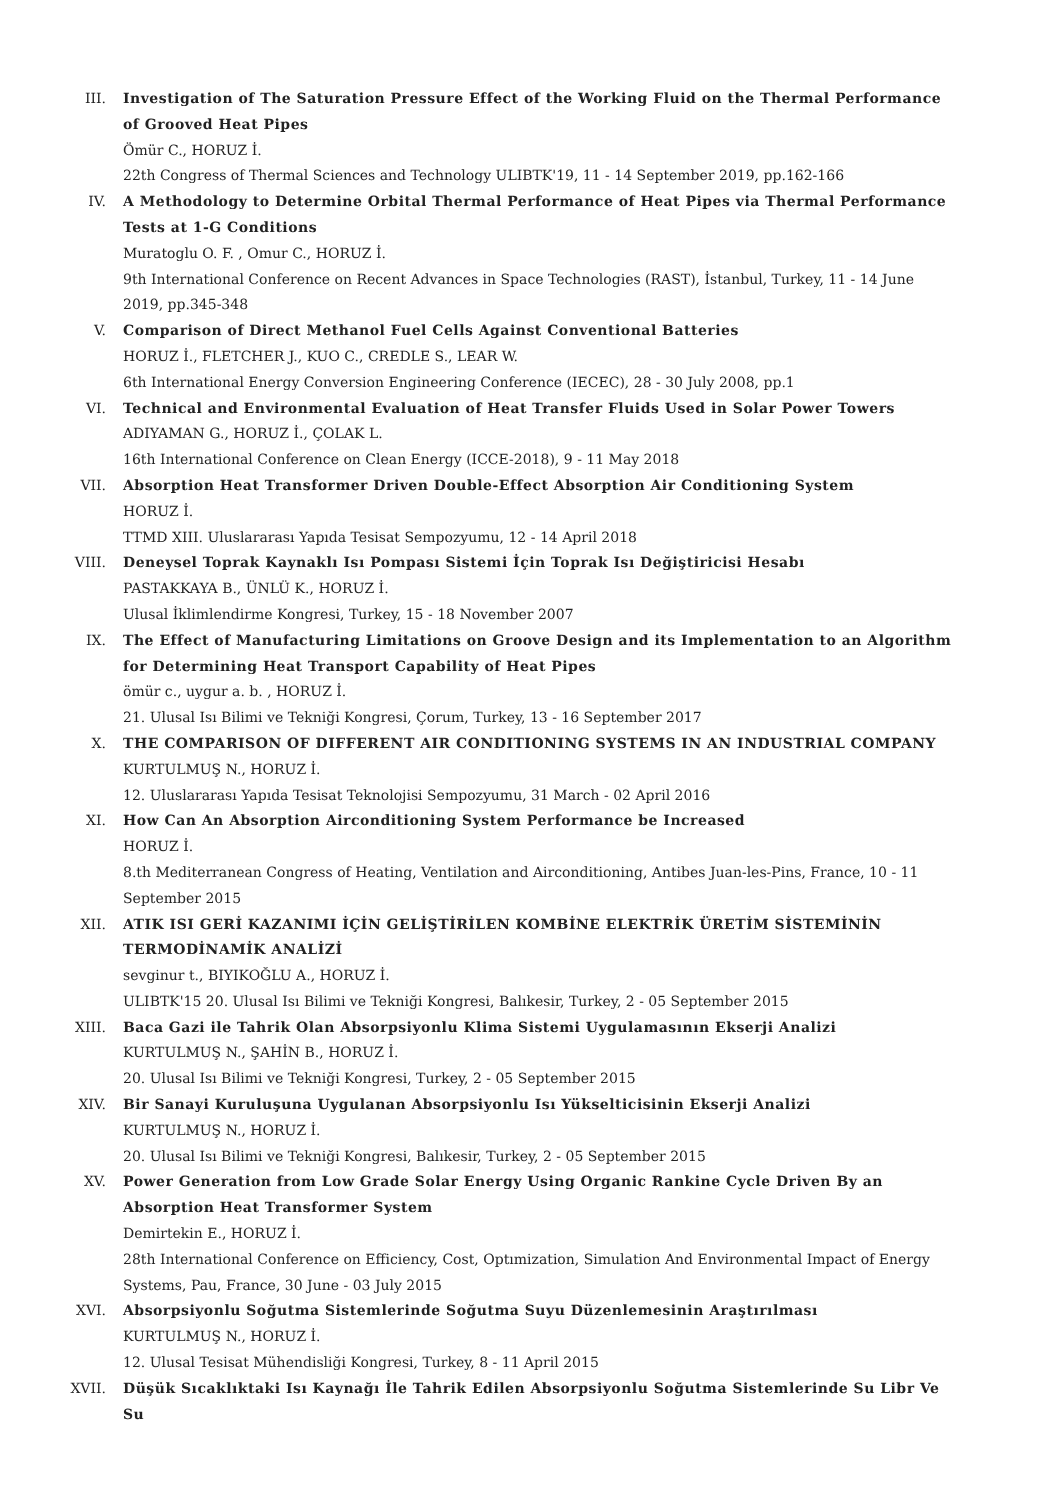III. Investigation of The Saturation Pressure Effect of the Working Fluid on the Thermal Performance of Grooved Heat Pipes
Ömür C., HORUZ İ.
22th Congress of Thermal Sciences and Technology ULIBTK'19, 11 - 14 September 2019, pp.162-166
IV. A Methodology to Determine Orbital Thermal Performance of Heat Pipes via Thermal Performance Tests at 1-G Conditions
Muratoglu O. F. , Omur C., HORUZ İ.
9th International Conference on Recent Advances in Space Technologies (RAST), İstanbul, Turkey, 11 - 14 June 2019, pp.345-348
V. Comparison of Direct Methanol Fuel Cells Against Conventional Batteries
HORUZ İ., FLETCHER J., KUO C., CREDLE S., LEAR W.
6th International Energy Conversion Engineering Conference (IECEC), 28 - 30 July 2008, pp.1
VI. Technical and Environmental Evaluation of Heat Transfer Fluids Used in Solar Power Towers
ADIYAMAN G., HORUZ İ., ÇOLAK L.
16th International Conference on Clean Energy (ICCE-2018), 9 - 11 May 2018
VII. Absorption Heat Transformer Driven Double-Effect Absorption Air Conditioning System
HORUZ İ.
TTMD XIII. Uluslararası Yapıda Tesisat Sempozyumu, 12 - 14 April 2018
VIII. Deneysel Toprak Kaynaklı Isı Pompası Sistemi İçin Toprak Isı Değiştiricisi Hesabı
PASTAKKAYA B., ÜNLÜ K., HORUZ İ.
Ulusal İklimlendirme Kongresi, Turkey, 15 - 18 November 2007
IX. The Effect of Manufacturing Limitations on Groove Design and its Implementation to an Algorithm for Determining Heat Transport Capability of Heat Pipes
ömür c., uygur a. b. , HORUZ İ.
21. Ulusal Isı Bilimi ve Tekniği Kongresi, Çorum, Turkey, 13 - 16 September 2017
X. THE COMPARISON OF DIFFERENT AIR CONDITIONING SYSTEMS IN AN INDUSTRIAL COMPANY
KURTULMUŞ N., HORUZ İ.
12. Uluslararası Yapıda Tesisat Teknolojisi Sempozyumu, 31 March - 02 April 2016
XI. How Can An Absorption Airconditioning System Performance be Increased
HORUZ İ.
8.th Mediterranean Congress of Heating, Ventilation and Airconditioning, Antibes Juan-les-Pins, France, 10 - 11 September 2015
XII. ATIK ISI GERİ KAZANIMI İÇİN GELİŞTİRİLEN KOMBİNE ELEKTRİK ÜRETİM SİSTEMİNİN TERMODİNAMİK ANALİZİ
sevginur t., BIYIKOĞLU A., HORUZ İ.
ULIBTK'15 20. Ulusal Isı Bilimi ve Tekniği Kongresi, Balıkesir, Turkey, 2 - 05 September 2015
XIII. Baca Gazi ile Tahrik Olan Absorpsiyonlu Klima Sistemi Uygulamasının Ekserji Analizi
KURTULMUŞ N., ŞAHİN B., HORUZ İ.
20. Ulusal Isı Bilimi ve Tekniği Kongresi, Turkey, 2 - 05 September 2015
XIV. Bir Sanayi Kuruluşuna Uygulanan Absorpsiyonlu Isı Yükselticisinin Ekserji Analizi
KURTULMUŞ N., HORUZ İ.
20. Ulusal Isı Bilimi ve Tekniği Kongresi, Balıkesir, Turkey, 2 - 05 September 2015
XV. Power Generation from Low Grade Solar Energy Using Organic Rankine Cycle Driven By an Absorption Heat Transformer System
Demirtekin E., HORUZ İ.
28th International Conference on Efficiency, Cost, Optımization, Simulation And Environmental Impact of Energy Systems, Pau, France, 30 June - 03 July 2015
XVI. Absorpsiyonlu Soğutma Sistemlerinde Soğutma Suyu Düzenlemesinin Araştırılması
KURTULMUŞ N., HORUZ İ.
12. Ulusal Tesisat Mühendisliği Kongresi, Turkey, 8 - 11 April 2015
XVII. Düşük Sıcaklıktaki Isı Kaynağı İle Tahrik Edilen Absorpsiyonlu Soğutma Sistemlerinde Su Libr Ve Su